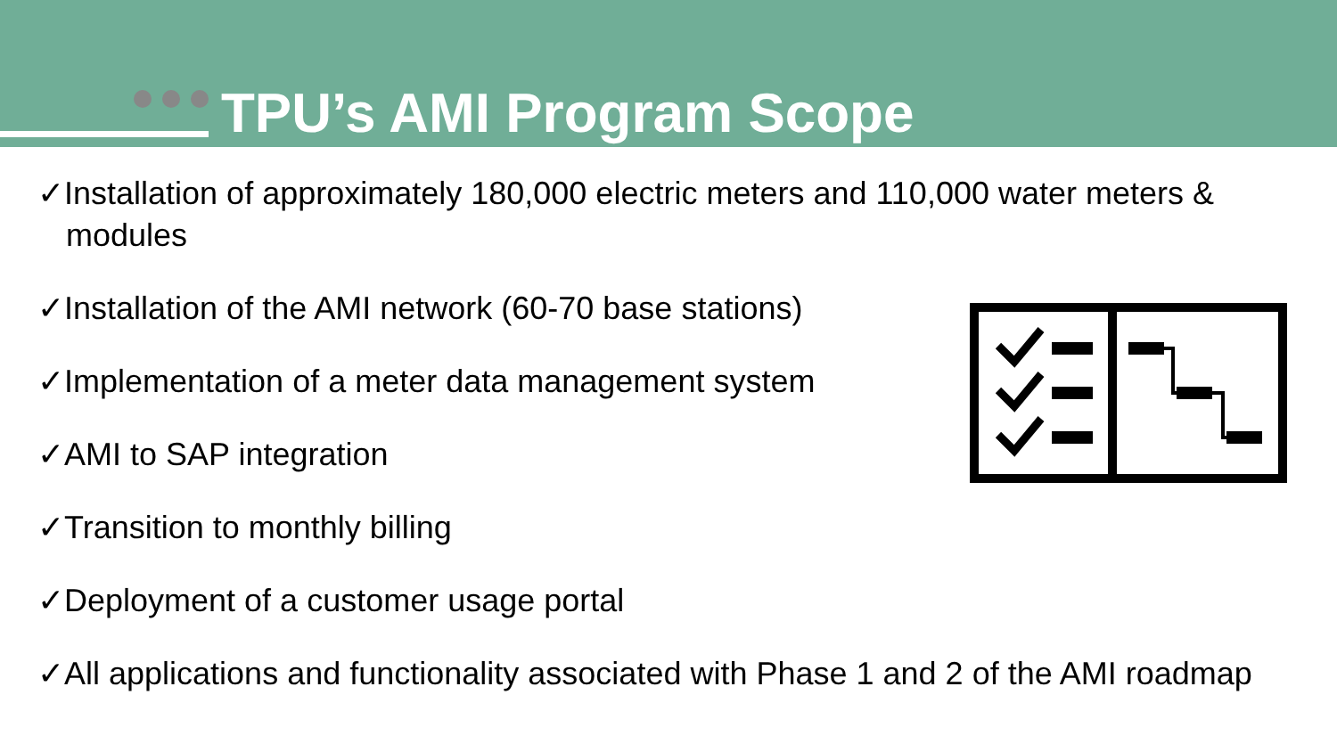TPU’s AMI Program Scope
✓Installation of approximately 180,000 electric meters and 110,000 water meters & modules
✓Installation of the AMI network (60-70 base stations)
✓Implementation of a meter data management system
✓AMI to SAP integration
✓Transition to monthly billing
✓Deployment of a customer usage portal
✓All applications and functionality associated with Phase 1 and 2 of the AMI roadmap